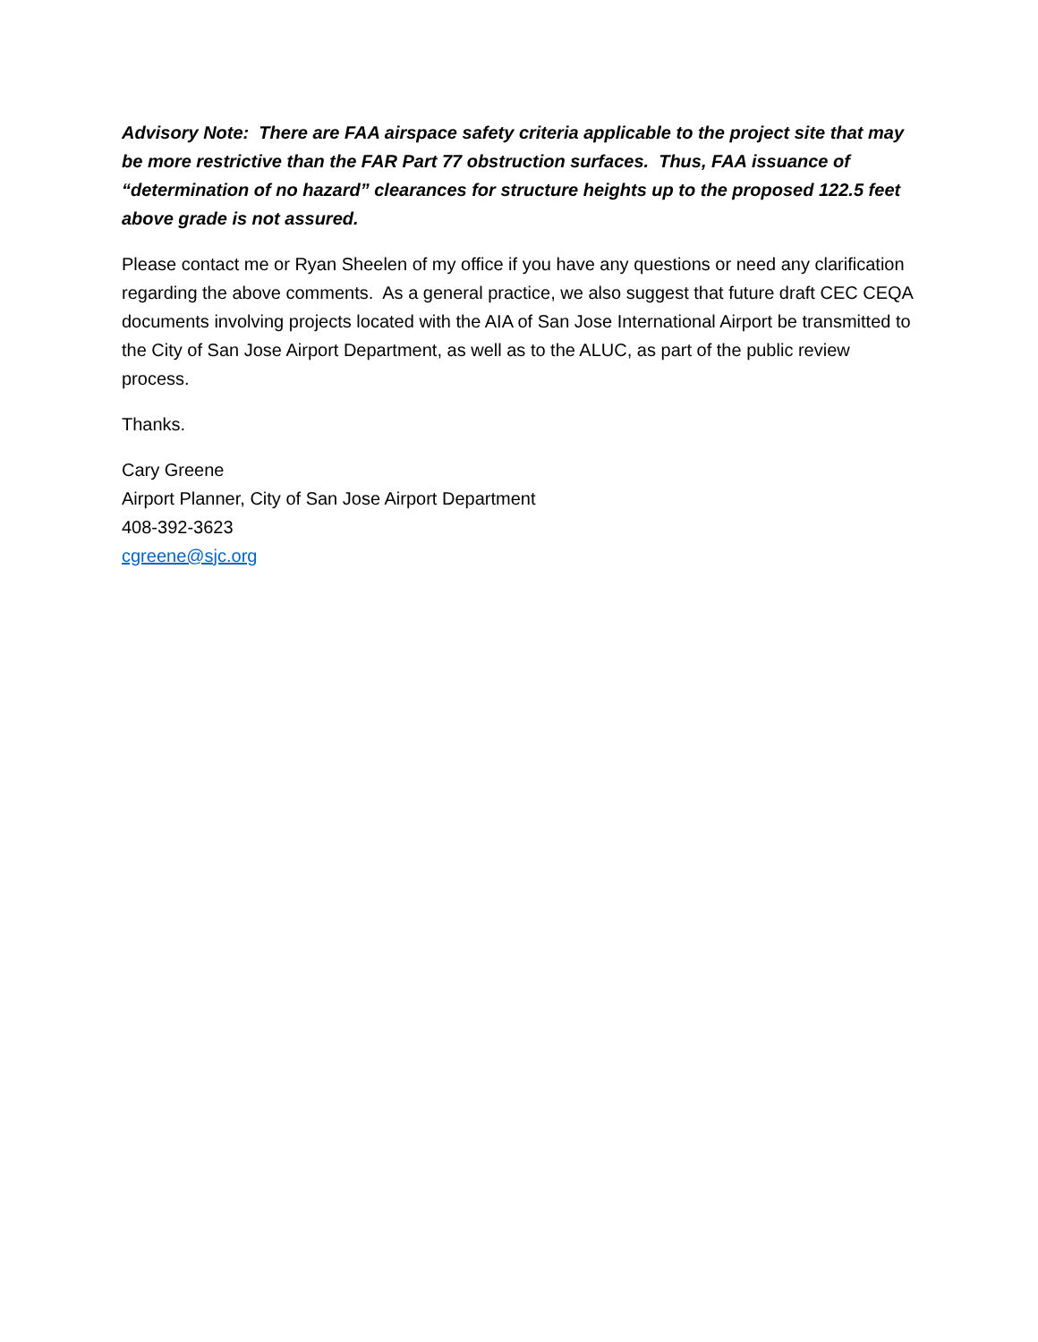Advisory Note: There are FAA airspace safety criteria applicable to the project site that may be more restrictive than the FAR Part 77 obstruction surfaces. Thus, FAA issuance of “determination of no hazard” clearances for structure heights up to the proposed 122.5 feet above grade is not assured.
Please contact me or Ryan Sheelen of my office if you have any questions or need any clarification regarding the above comments. As a general practice, we also suggest that future draft CEC CEQA documents involving projects located with the AIA of San Jose International Airport be transmitted to the City of San Jose Airport Department, as well as to the ALUC, as part of the public review process.
Thanks.
Cary Greene
Airport Planner, City of San Jose Airport Department
408-392-3623
cgreene@sjc.org